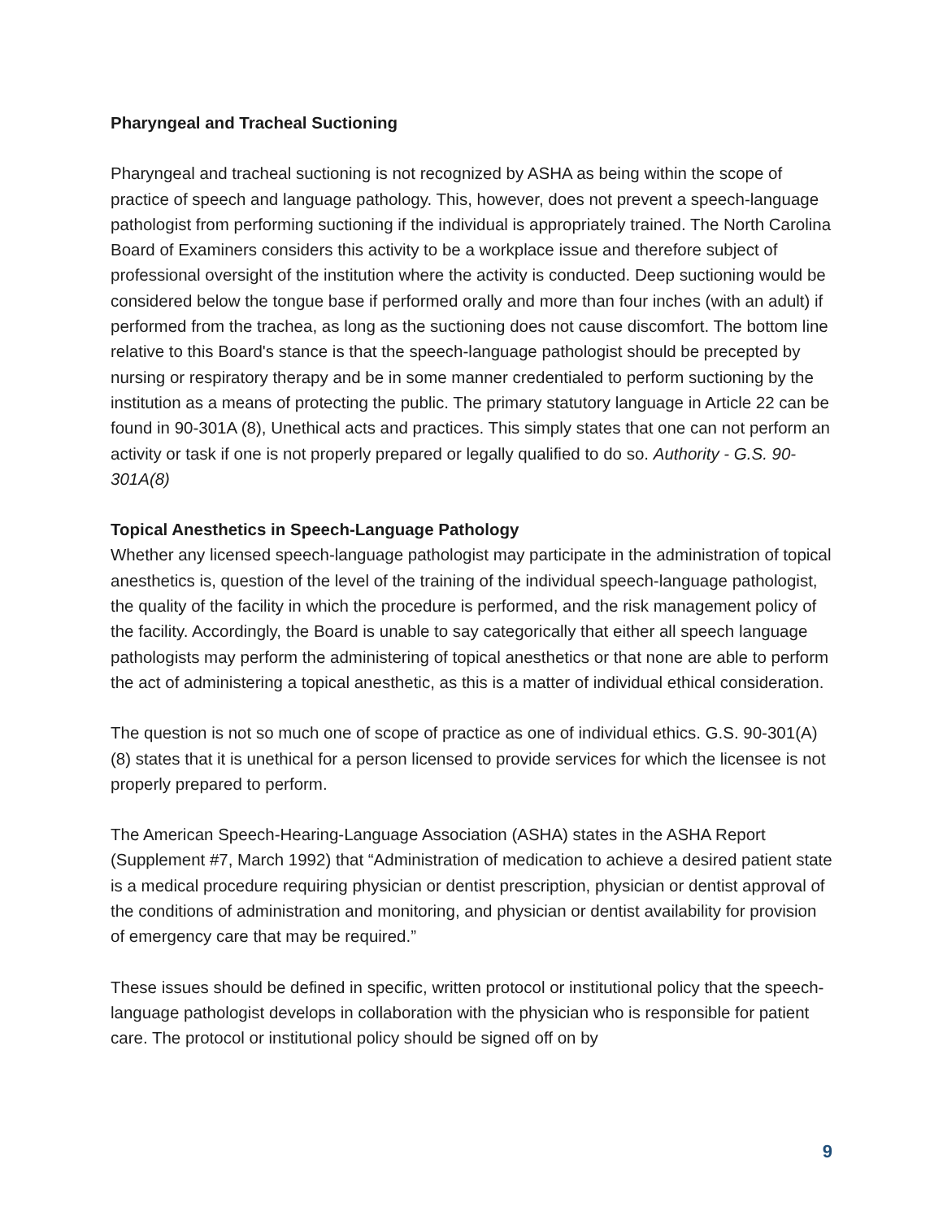Pharyngeal and Tracheal Suctioning
Pharyngeal and tracheal suctioning is not recognized by ASHA as being within the scope of practice of speech and language pathology. This, however, does not prevent a speech-language pathologist from performing suctioning if the individual is appropriately trained. The North Carolina Board of Examiners considers this activity to be a workplace issue and therefore subject of professional oversight of the institution where the activity is conducted. Deep suctioning would be considered below the tongue base if performed orally and more than four inches (with an adult) if performed from the trachea, as long as the suctioning does not cause discomfort. The bottom line relative to this Board's stance is that the speech-language pathologist should be precepted by nursing or respiratory therapy and be in some manner credentialed to perform suctioning by the institution as a means of protecting the public. The primary statutory language in Article 22 can be found in 90-301A (8), Unethical acts and practices. This simply states that one can not perform an activity or task if one is not properly prepared or legally qualified to do so. Authority - G.S. 90-301A(8)
Topical Anesthetics in Speech-Language Pathology
Whether any licensed speech-language pathologist may participate in the administration of topical anesthetics is, question of the level of the training of the individual speech-language pathologist, the quality of the facility in which the procedure is performed, and the risk management policy of the facility. Accordingly, the Board is unable to say categorically that either all speech language pathologists may perform the administering of topical anesthetics or that none are able to perform the act of administering a topical anesthetic, as this is a matter of individual ethical consideration.
The question is not so much one of scope of practice as one of individual ethics. G.S. 90-301(A)(8) states that it is unethical for a person licensed to provide services for which the licensee is not properly prepared to perform.
The American Speech-Hearing-Language Association (ASHA) states in the ASHA Report (Supplement #7, March 1992) that “Administration of medication to achieve a desired patient state is a medical procedure requiring physician or dentist prescription, physician or dentist approval of the conditions of administration and monitoring, and physician or dentist availability for provision of emergency care that may be required.”
These issues should be defined in specific, written protocol or institutional policy that the speech-language pathologist develops in collaboration with the physician who is responsible for patient care. The protocol or institutional policy should be signed off on by
9